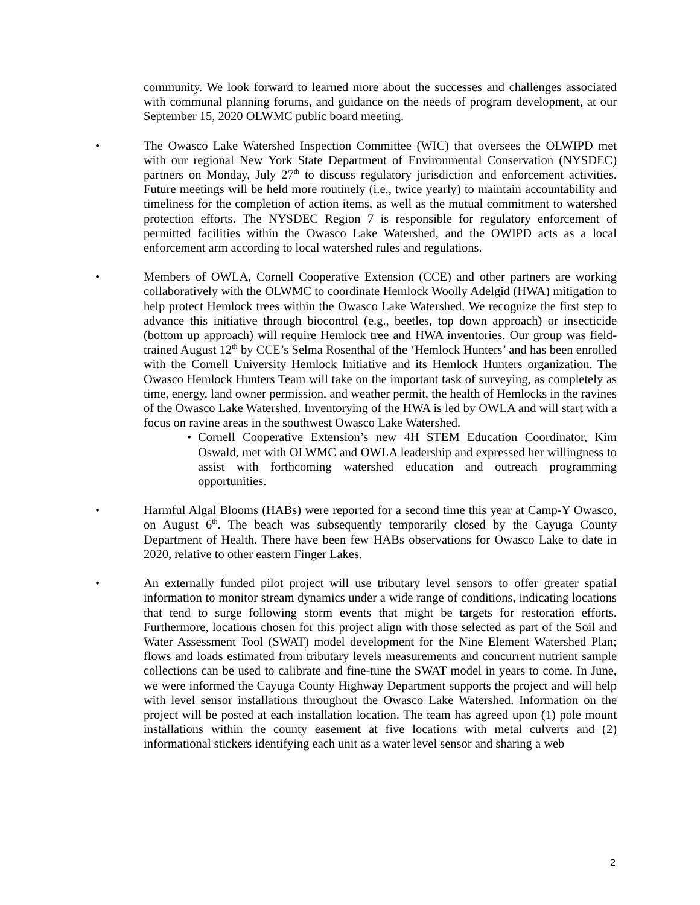community. We look forward to learned more about the successes and challenges associated with communal planning forums, and guidance on the needs of program development, at our September 15, 2020 OLWMC public board meeting.
• The Owasco Lake Watershed Inspection Committee (WIC) that oversees the OLWIPD met with our regional New York State Department of Environmental Conservation (NYSDEC) partners on Monday, July 27<sup>th</sup> to discuss regulatory jurisdiction and enforcement activities. Future meetings will be held more routinely (i.e., twice yearly) to maintain accountability and timeliness for the completion of action items, as well as the mutual commitment to watershed protection efforts. The NYSDEC Region 7 is responsible for regulatory enforcement of permitted facilities within the Owasco Lake Watershed, and the OWIPD acts as a local enforcement arm according to local watershed rules and regulations.
• Members of OWLA, Cornell Cooperative Extension (CCE) and other partners are working collaboratively with the OLWMC to coordinate Hemlock Woolly Adelgid (HWA) mitigation to help protect Hemlock trees within the Owasco Lake Watershed. We recognize the first step to advance this initiative through biocontrol (e.g., beetles, top down approach) or insecticide (bottom up approach) will require Hemlock tree and HWA inventories. Our group was field-trained August 12<sup>th</sup> by CCE’s Selma Rosenthal of the ‘Hemlock Hunters’ and has been enrolled with the Cornell University Hemlock Initiative and its Hemlock Hunters organization. The Owasco Hemlock Hunters Team will take on the important task of surveying, as completely as time, energy, land owner permission, and weather permit, the health of Hemlocks in the ravines of the Owasco Lake Watershed. Inventorying of the HWA is led by OWLA and will start with a focus on ravine areas in the southwest Owasco Lake Watershed.
• Cornell Cooperative Extension’s new 4H STEM Education Coordinator, Kim Oswald, met with OLWMC and OWLA leadership and expressed her willingness to assist with forthcoming watershed education and outreach programming opportunities.
• Harmful Algal Blooms (HABs) were reported for a second time this year at Camp-Y Owasco, on August 6<sup>th</sup>. The beach was subsequently temporarily closed by the Cayuga County Department of Health. There have been few HABs observations for Owasco Lake to date in 2020, relative to other eastern Finger Lakes.
• An externally funded pilot project will use tributary level sensors to offer greater spatial information to monitor stream dynamics under a wide range of conditions, indicating locations that tend to surge following storm events that might be targets for restoration efforts. Furthermore, locations chosen for this project align with those selected as part of the Soil and Water Assessment Tool (SWAT) model development for the Nine Element Watershed Plan; flows and loads estimated from tributary levels measurements and concurrent nutrient sample collections can be used to calibrate and fine-tune the SWAT model in years to come. In June, we were informed the Cayuga County Highway Department supports the project and will help with level sensor installations throughout the Owasco Lake Watershed. Information on the project will be posted at each installation location. The team has agreed upon (1) pole mount installations within the county easement at five locations with metal culverts and (2) informational stickers identifying each unit as a water level sensor and sharing a web
2